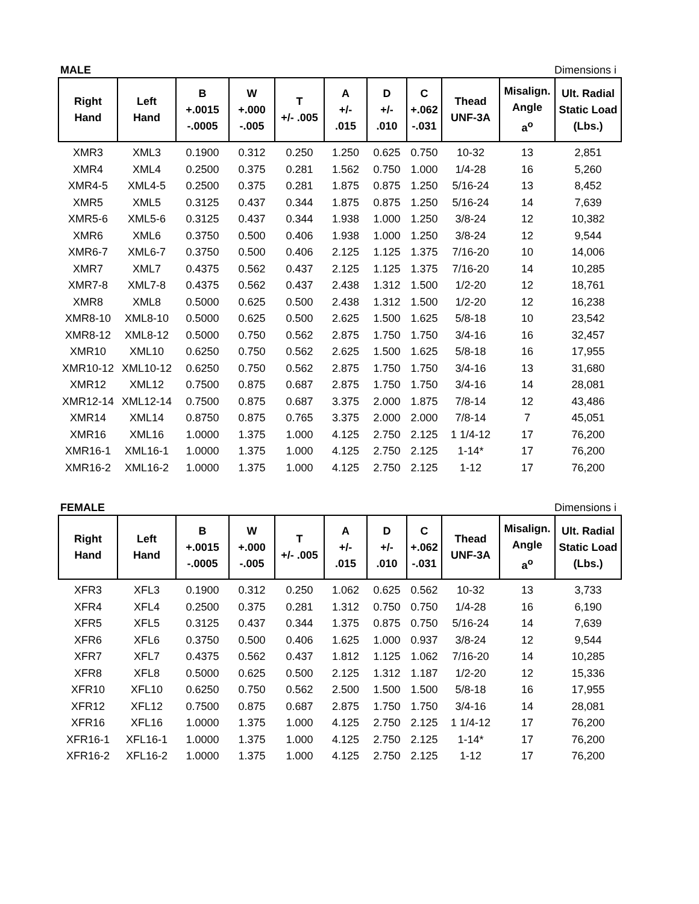MALE Dimensions i
| Right Hand | Left Hand | B +.0015 -.0005 | W +.000 -.005 | T +/- .005 | A +/- .015 | D +/- .010 | C +.062 -.031 | Thead UNF-3A | Misalign. Angle a<sup>o</sup> | Ult. Radial Static Load (Lbs.) |
| --- | --- | --- | --- | --- | --- | --- | --- | --- | --- | --- |
| XMR3 | XML3 | 0.1900 | 0.312 | 0.250 | 1.250 | 0.625 | 0.750 | 10-32 | 13 | 2,851 |
| XMR4 | XML4 | 0.2500 | 0.375 | 0.281 | 1.562 | 0.750 | 1.000 | 1/4-28 | 16 | 5,260 |
| XMR4-5 | XML4-5 | 0.2500 | 0.375 | 0.281 | 1.875 | 0.875 | 1.250 | 5/16-24 | 13 | 8,452 |
| XMR5 | XML5 | 0.3125 | 0.437 | 0.344 | 1.875 | 0.875 | 1.250 | 5/16-24 | 14 | 7,639 |
| XMR5-6 | XML5-6 | 0.3125 | 0.437 | 0.344 | 1.938 | 1.000 | 1.250 | 3/8-24 | 12 | 10,382 |
| XMR6 | XML6 | 0.3750 | 0.500 | 0.406 | 1.938 | 1.000 | 1.250 | 3/8-24 | 12 | 9,544 |
| XMR6-7 | XML6-7 | 0.3750 | 0.500 | 0.406 | 2.125 | 1.125 | 1.375 | 7/16-20 | 10 | 14,006 |
| XMR7 | XML7 | 0.4375 | 0.562 | 0.437 | 2.125 | 1.125 | 1.375 | 7/16-20 | 14 | 10,285 |
| XMR7-8 | XML7-8 | 0.4375 | 0.562 | 0.437 | 2.438 | 1.312 | 1.500 | 1/2-20 | 12 | 18,761 |
| XMR8 | XML8 | 0.5000 | 0.625 | 0.500 | 2.438 | 1.312 | 1.500 | 1/2-20 | 12 | 16,238 |
| XMR8-10 | XML8-10 | 0.5000 | 0.625 | 0.500 | 2.625 | 1.500 | 1.625 | 5/8-18 | 10 | 23,542 |
| XMR8-12 | XML8-12 | 0.5000 | 0.750 | 0.562 | 2.875 | 1.750 | 1.750 | 3/4-16 | 16 | 32,457 |
| XMR10 | XML10 | 0.6250 | 0.750 | 0.562 | 2.625 | 1.500 | 1.625 | 5/8-18 | 16 | 17,955 |
| XMR10-12 | XML10-12 | 0.6250 | 0.750 | 0.562 | 2.875 | 1.750 | 1.750 | 3/4-16 | 13 | 31,680 |
| XMR12 | XML12 | 0.7500 | 0.875 | 0.687 | 2.875 | 1.750 | 1.750 | 3/4-16 | 14 | 28,081 |
| XMR12-14 | XML12-14 | 0.7500 | 0.875 | 0.687 | 3.375 | 2.000 | 1.875 | 7/8-14 | 12 | 43,486 |
| XMR14 | XML14 | 0.8750 | 0.875 | 0.765 | 3.375 | 2.000 | 2.000 | 7/8-14 | 7 | 45,051 |
| XMR16 | XML16 | 1.0000 | 1.375 | 1.000 | 4.125 | 2.750 | 2.125 | 1 1/4-12 | 17 | 76,200 |
| XMR16-1 | XML16-1 | 1.0000 | 1.375 | 1.000 | 4.125 | 2.750 | 2.125 | 1-14* | 17 | 76,200 |
| XMR16-2 | XML16-2 | 1.0000 | 1.375 | 1.000 | 4.125 | 2.750 | 2.125 | 1-12 | 17 | 76,200 |
FEMALE Dimensions i
| Right Hand | Left Hand | B +.0015 -.0005 | W +.000 -.005 | T +/- .005 | A +/- .015 | D +/- .010 | C +.062 -.031 | Thead UNF-3A | Misalign. Angle a<sup>o</sup> | Ult. Radial Static Load (Lbs.) |
| --- | --- | --- | --- | --- | --- | --- | --- | --- | --- | --- |
| XFR3 | XFL3 | 0.1900 | 0.312 | 0.250 | 1.062 | 0.625 | 0.562 | 10-32 | 13 | 3,733 |
| XFR4 | XFL4 | 0.2500 | 0.375 | 0.281 | 1.312 | 0.750 | 0.750 | 1/4-28 | 16 | 6,190 |
| XFR5 | XFL5 | 0.3125 | 0.437 | 0.344 | 1.375 | 0.875 | 0.750 | 5/16-24 | 14 | 7,639 |
| XFR6 | XFL6 | 0.3750 | 0.500 | 0.406 | 1.625 | 1.000 | 0.937 | 3/8-24 | 12 | 9,544 |
| XFR7 | XFL7 | 0.4375 | 0.562 | 0.437 | 1.812 | 1.125 | 1.062 | 7/16-20 | 14 | 10,285 |
| XFR8 | XFL8 | 0.5000 | 0.625 | 0.500 | 2.125 | 1.312 | 1.187 | 1/2-20 | 12 | 15,336 |
| XFR10 | XFL10 | 0.6250 | 0.750 | 0.562 | 2.500 | 1.500 | 1.500 | 5/8-18 | 16 | 17,955 |
| XFR12 | XFL12 | 0.7500 | 0.875 | 0.687 | 2.875 | 1.750 | 1.750 | 3/4-16 | 14 | 28,081 |
| XFR16 | XFL16 | 1.0000 | 1.375 | 1.000 | 4.125 | 2.750 | 2.125 | 1 1/4-12 | 17 | 76,200 |
| XFR16-1 | XFL16-1 | 1.0000 | 1.375 | 1.000 | 4.125 | 2.750 | 2.125 | 1-14* | 17 | 76,200 |
| XFR16-2 | XFL16-2 | 1.0000 | 1.375 | 1.000 | 4.125 | 2.750 | 2.125 | 1-12 | 17 | 76,200 |